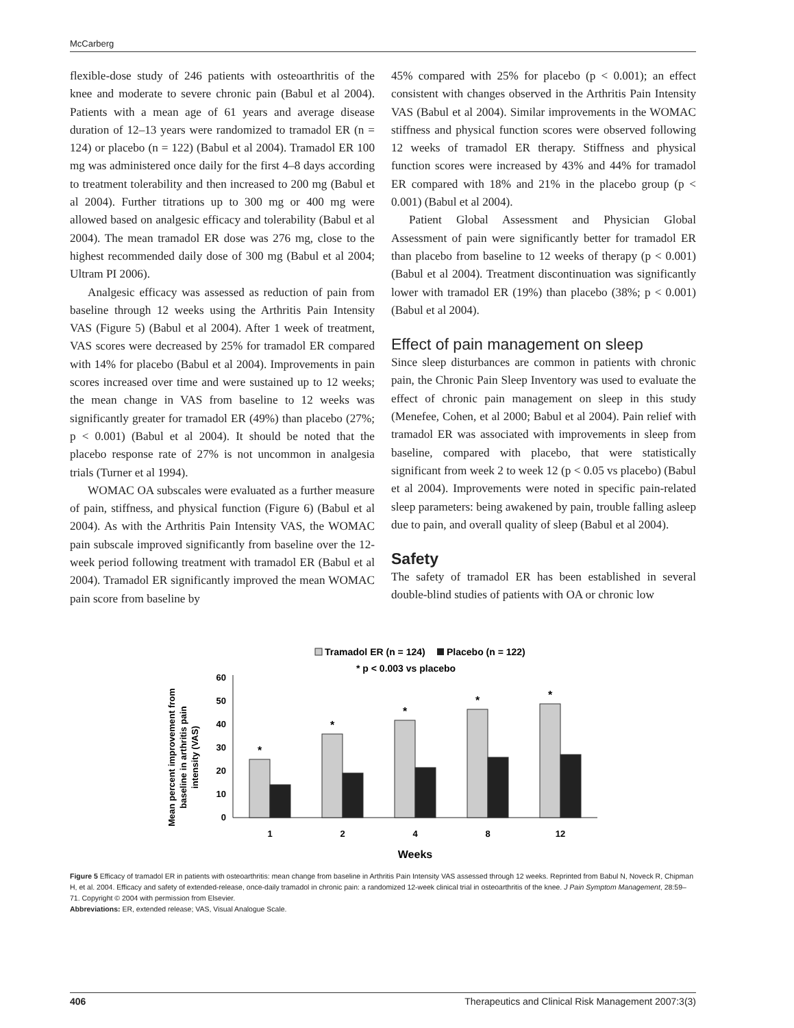McCarberg
flexible-dose study of 246 patients with osteoarthritis of the knee and moderate to severe chronic pain (Babul et al 2004). Patients with a mean age of 61 years and average disease duration of 12–13 years were randomized to tramadol ER (n = 124) or placebo (n = 122) (Babul et al 2004). Tramadol ER 100 mg was administered once daily for the first 4–8 days according to treatment tolerability and then increased to 200 mg (Babul et al 2004). Further titrations up to 300 mg or 400 mg were allowed based on analgesic efficacy and tolerability (Babul et al 2004). The mean tramadol ER dose was 276 mg, close to the highest recommended daily dose of 300 mg (Babul et al 2004; Ultram PI 2006).
Analgesic efficacy was assessed as reduction of pain from baseline through 12 weeks using the Arthritis Pain Intensity VAS (Figure 5) (Babul et al 2004). After 1 week of treatment, VAS scores were decreased by 25% for tramadol ER compared with 14% for placebo (Babul et al 2004). Improvements in pain scores increased over time and were sustained up to 12 weeks; the mean change in VAS from baseline to 12 weeks was significantly greater for tramadol ER (49%) than placebo (27%; p < 0.001) (Babul et al 2004). It should be noted that the placebo response rate of 27% is not uncommon in analgesia trials (Turner et al 1994).
WOMAC OA subscales were evaluated as a further measure of pain, stiffness, and physical function (Figure 6) (Babul et al 2004). As with the Arthritis Pain Intensity VAS, the WOMAC pain subscale improved significantly from baseline over the 12-week period following treatment with tramadol ER (Babul et al 2004). Tramadol ER significantly improved the mean WOMAC pain score from baseline by
45% compared with 25% for placebo (p < 0.001); an effect consistent with changes observed in the Arthritis Pain Intensity VAS (Babul et al 2004). Similar improvements in the WOMAC stiffness and physical function scores were observed following 12 weeks of tramadol ER therapy. Stiffness and physical function scores were increased by 43% and 44% for tramadol ER compared with 18% and 21% in the placebo group (p < 0.001) (Babul et al 2004).
Patient Global Assessment and Physician Global Assessment of pain were significantly better for tramadol ER than placebo from baseline to 12 weeks of therapy (p < 0.001) (Babul et al 2004). Treatment discontinuation was significantly lower with tramadol ER (19%) than placebo (38%; p < 0.001) (Babul et al 2004).
Effect of pain management on sleep
Since sleep disturbances are common in patients with chronic pain, the Chronic Pain Sleep Inventory was used to evaluate the effect of chronic pain management on sleep in this study (Menefee, Cohen, et al 2000; Babul et al 2004). Pain relief with tramadol ER was associated with improvements in sleep from baseline, compared with placebo, that were statistically significant from week 2 to week 12 (p < 0.05 vs placebo) (Babul et al 2004). Improvements were noted in specific pain-related sleep parameters: being awakened by pain, trouble falling asleep due to pain, and overall quality of sleep (Babul et al 2004).
Safety
The safety of tramadol ER has been established in several double-blind studies of patients with OA or chronic low
Tramadol ER (n = 124)
Placebo (n = 122)
* p < 0.003 vs placebo
Mean percent improvement from
baseline in arthritis pain
intensity (VAS)
0
10
20
30
40
50
60
*
*
*
*
*
1
2
4
8
12
Weeks
Figure 5 Efficacy of tramadol ER in patients with osteoarthritis: mean change from baseline in Arthritis Pain Intensity VAS assessed through 12 weeks. Reprinted from Babul N, Noveck R, Chipman H, et al. 2004. Efficacy and safety of extended-release, once-daily tramadol in chronic pain: a randomized 12-week clinical trial in osteoarthritis of the knee. J Pain Symptom Management, 28:59–71. Copyright © 2004 with permission from Elsevier.
Abbreviations: ER, extended release; VAS, Visual Analogue Scale.
406 Therapeutics and Clinical Risk Management 2007:3(3)